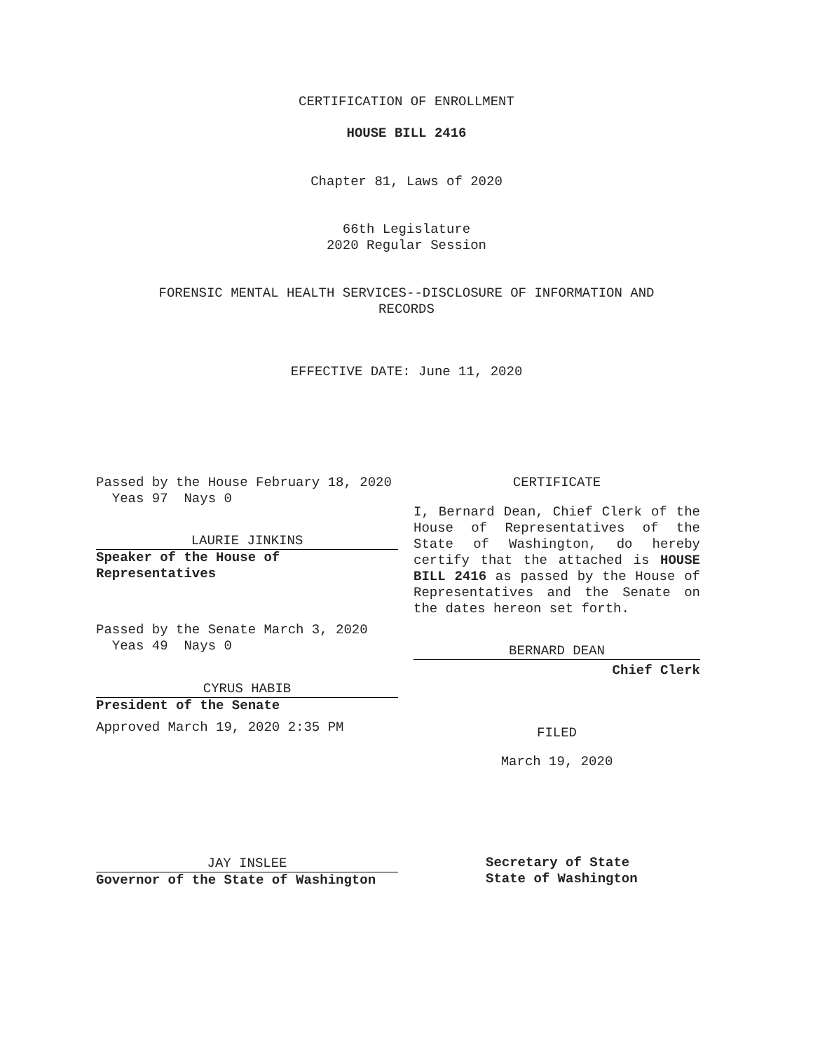CERTIFICATION OF ENROLLMENT
HOUSE BILL 2416
Chapter 81, Laws of 2020
66th Legislature
2020 Regular Session
FORENSIC MENTAL HEALTH SERVICES--DISCLOSURE OF INFORMATION AND
RECORDS
EFFECTIVE DATE: June 11, 2020
Passed by the House February 18, 2020
Yeas 97 Nays 0
LAURIE JINKINS
Speaker of the House of
Representatives
Passed by the Senate March 3, 2020
Yeas 49 Nays 0
CYRUS HABIB
President of the Senate
Approved March 19, 2020 2:35 PM
JAY INSLEE
Governor of the State of Washington
CERTIFICATE
I, Bernard Dean, Chief Clerk of the House of Representatives of the State of Washington, do hereby certify that the attached is HOUSE BILL 2416 as passed by the House of Representatives and the Senate on the dates hereon set forth.
BERNARD DEAN
Chief Clerk
FILED
March 19, 2020
Secretary of State
State of Washington